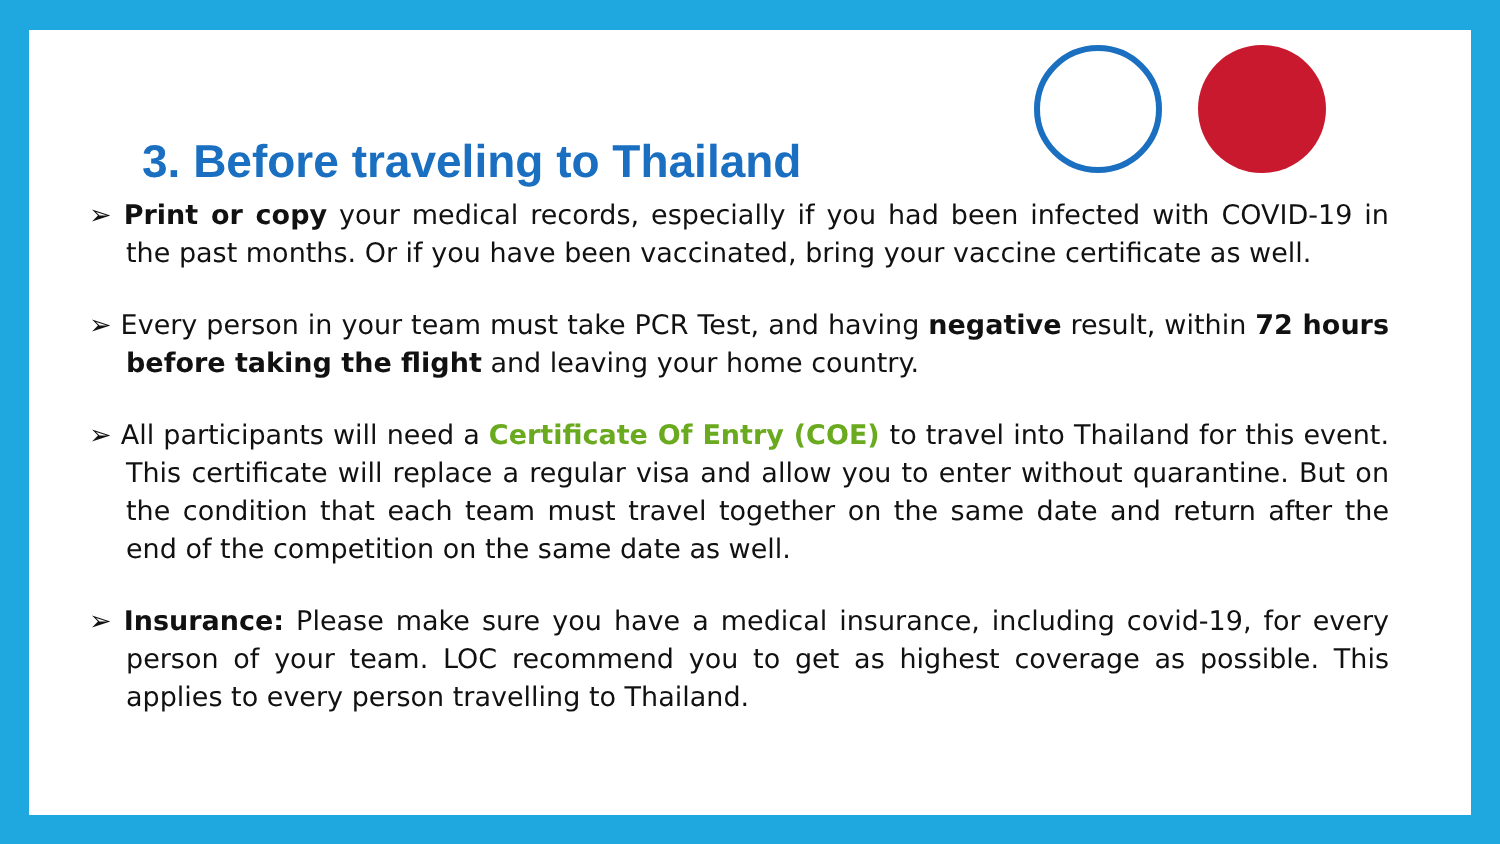3. Before traveling to Thailand
➢ Print or copy your medical records, especially if you had been infected with COVID-19 in the past months. Or if you have been vaccinated, bring your vaccine certificate as well.
➢ Every person in your team must take PCR Test, and having negative result, within 72 hours before taking the flight and leaving your home country.
➢ All participants will need a Certificate Of Entry (COE) to travel into Thailand for this event. This certificate will replace a regular visa and allow you to enter without quarantine. But on the condition that each team must travel together on the same date and return after the end of the competition on the same date as well.
➢ Insurance: Please make sure you have a medical insurance, including covid-19, for every person of your team. LOC recommend you to get as highest coverage as possible. This applies to every person travelling to Thailand.